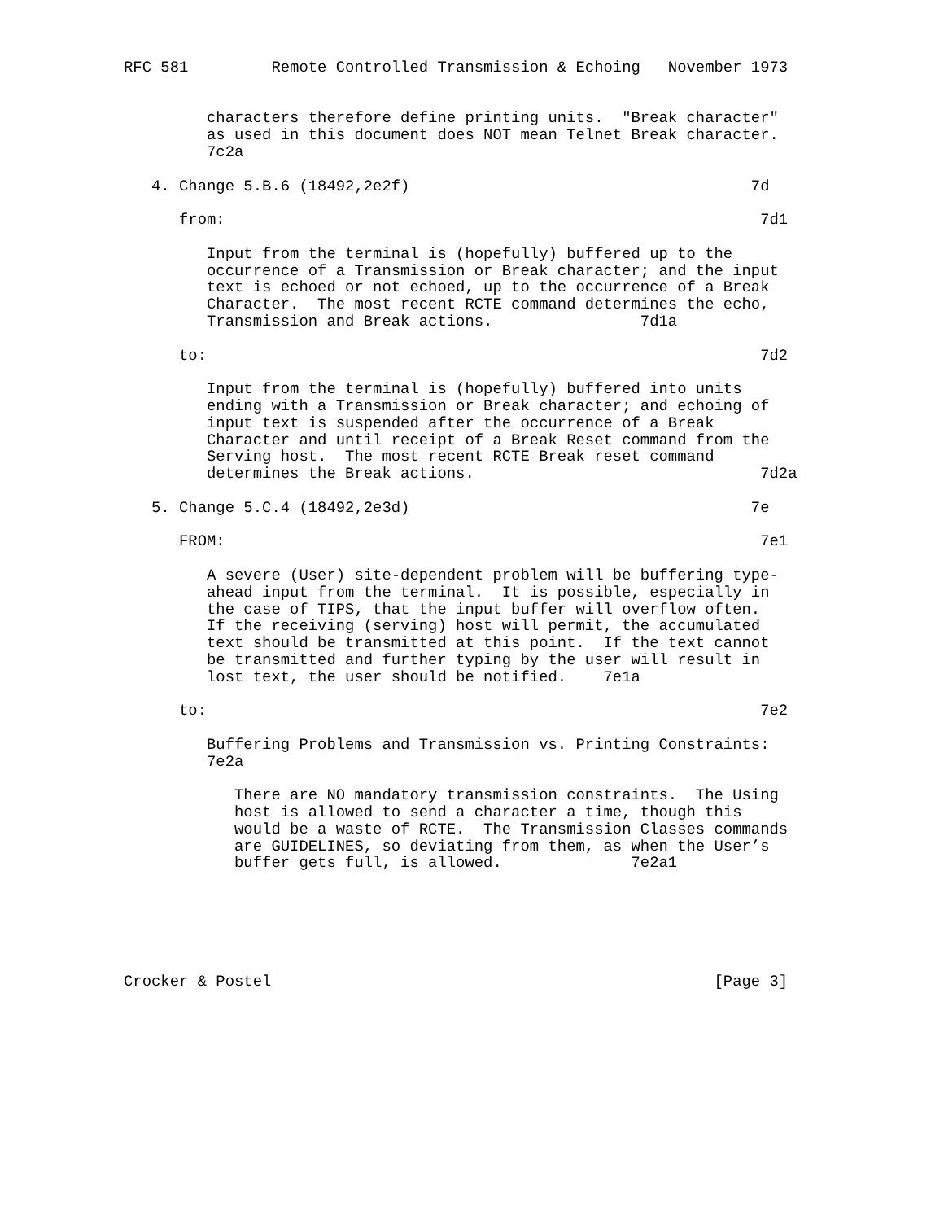RFC 581         Remote Controlled Transmission & Echoing   November 1973


         characters therefore define printing units.  "Break character"
         as used in this document does NOT mean Telnet Break character.
         7c2a

   4. Change 5.B.6 (18492,2e2f)                                     7d

      from:                                                          7d1

         Input from the terminal is (hopefully) buffered up to the
         occurrence of a Transmission or Break character; and the input
         text is echoed or not echoed, up to the occurrence of a Break
         Character.  The most recent RCTE command determines the echo,
         Transmission and Break actions.                7d1a

      to:                                                            7d2

         Input from the terminal is (hopefully) buffered into units
         ending with a Transmission or Break character; and echoing of
         input text is suspended after the occurrence of a Break
         Character and until receipt of a Break Reset command from the
         Serving host.  The most recent RCTE Break reset command
         determines the Break actions.                               7d2a

   5. Change 5.C.4 (18492,2e3d)                                     7e

      FROM:                                                          7e1

         A severe (User) site-dependent problem will be buffering type-
         ahead input from the terminal.  It is possible, especially in
         the case of TIPS, that the input buffer will overflow often.
         If the receiving (serving) host will permit, the accumulated
         text should be transmitted at this point.  If the text cannot
         be transmitted and further typing by the user will result in
         lost text, the user should be notified.    7e1a

      to:                                                            7e2

         Buffering Problems and Transmission vs. Printing Constraints:
         7e2a

            There are NO mandatory transmission constraints.  The Using
            host is allowed to send a character a time, though this
            would be a waste of RCTE.  The Transmission Classes commands
            are GUIDELINES, so deviating from them, as when the User’s
            buffer gets full, is allowed.              7e2a1






Crocker & Postel                                                [Page 3]